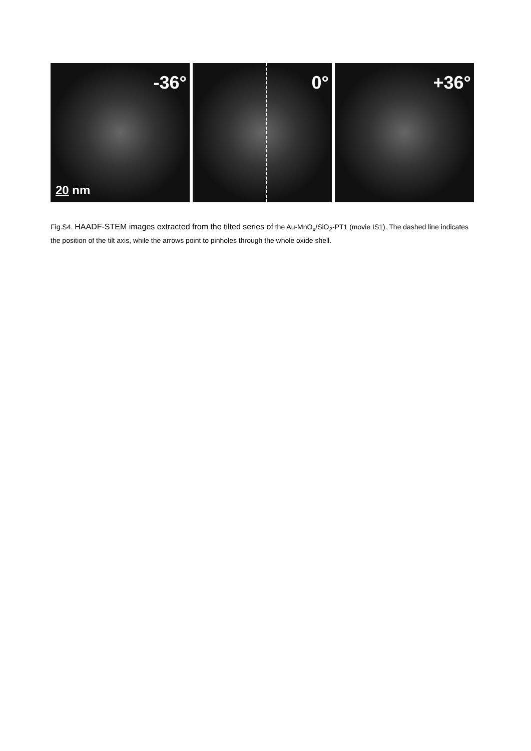-36°
20 nm
0° +36°
Fig.S4. HAADF-STEM images extracted from the tilted series of the Au-MnO<sub>x</sub>/SiO<sub>2</sub>-PT1 (movie IS1). The dashed line indicates the position of the tilt axis, while the arrows point to pinholes through the whole oxide shell.